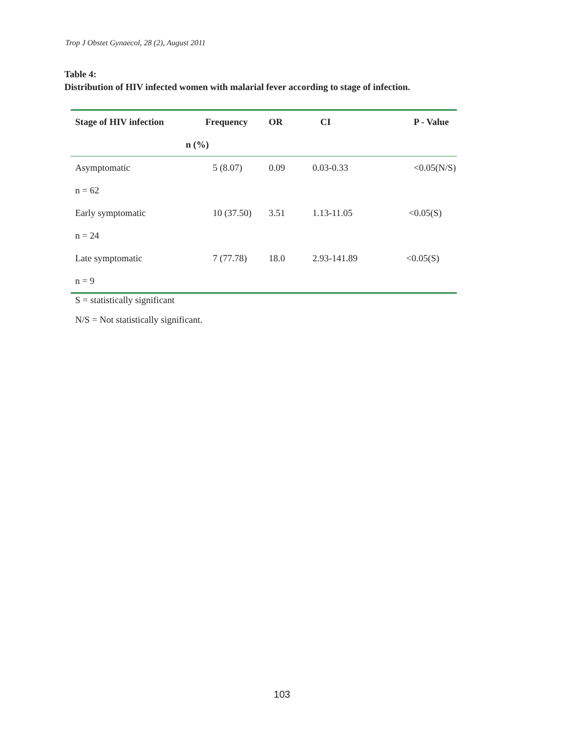Trop J Obstet Gynaecol, 28 (2), August 2011
Table 4:
Distribution of HIV infected women with malarial fever according to stage of infection.
| Stage of HIV infection | Frequency | OR | CI | P - Value |
| --- | --- | --- | --- | --- |
| | n (%) | | | |
| Asymptomatic | 5 (8.07) | 0.09 | 0.03-0.33 | <0.05(N/S) |
| n = 62 | | | | |
| Early symptomatic | 10 (37.50) | 3.51 | 1.13-11.05 | <0.05(S) |
| n = 24 | | | | |
| Late symptomatic | 7 (77.78) | 18.0 | 2.93-141.89 | <0.05(S) |
| n = 9 | | | | |
S = statistically significant
N/S = Not statistically significant.
103